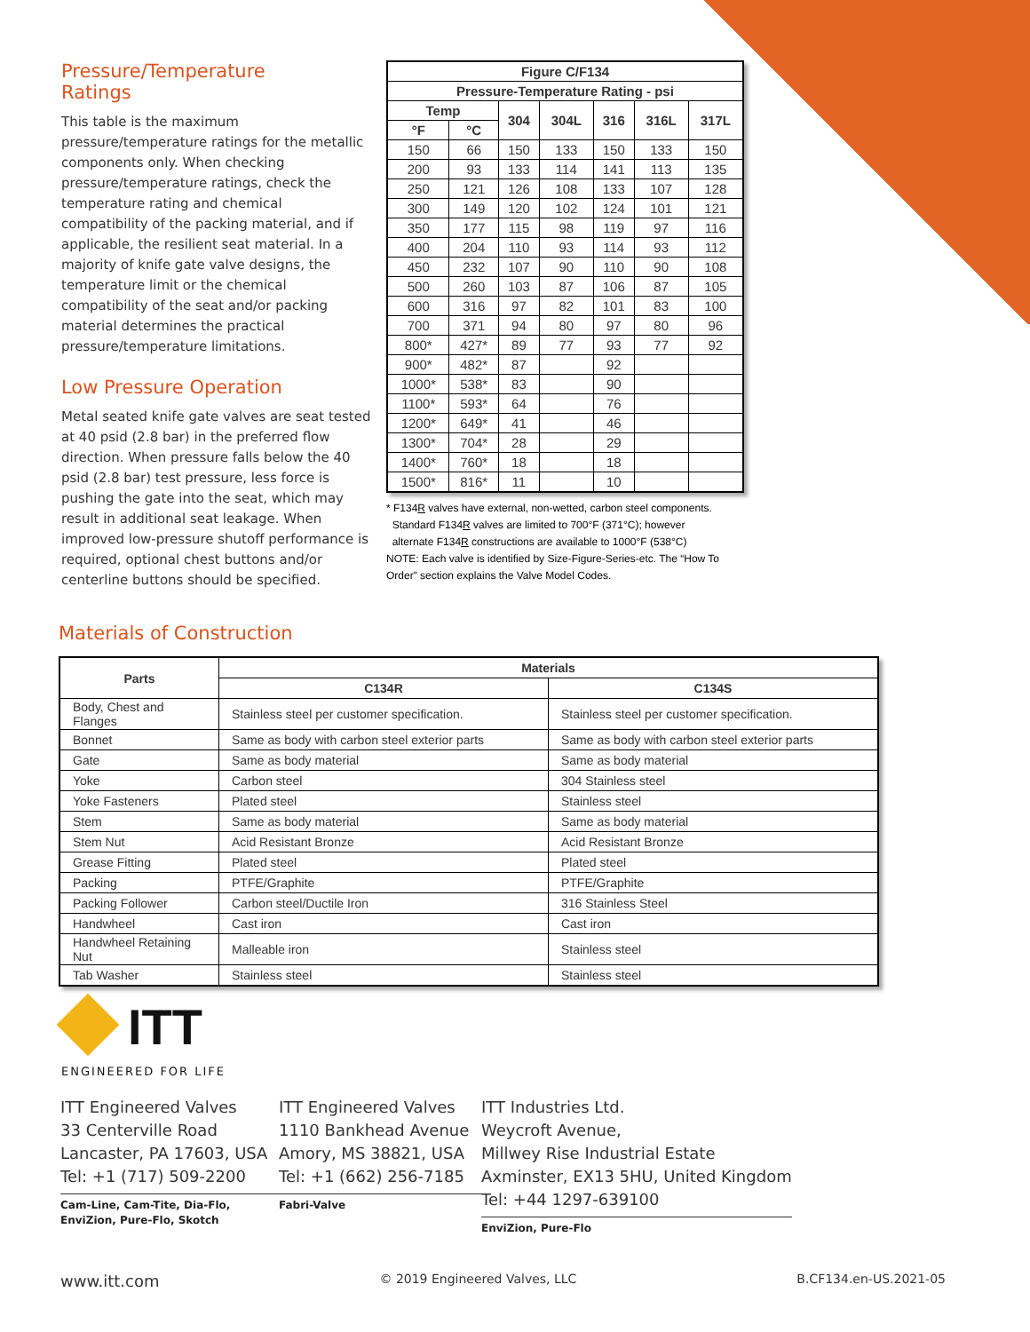Pressure/Temperature
Ratings
This table is the maximum pressure/temperature ratings for the metallic components only. When checking pressure/temperature ratings, check the temperature rating and chemical compatibility of the packing material, and if applicable, the resilient seat material. In a majority of knife gate valve designs, the temperature limit or the chemical compatibility of the seat and/or packing material determines the practical pressure/temperature limitations.
Low Pressure Operation
Metal seated knife gate valves are seat tested at 40 psid (2.8 bar) in the preferred flow direction. When pressure falls below the 40 psid (2.8 bar) test pressure, less force is pushing the gate into the seat, which may result in additional seat leakage. When improved low-pressure shutoff performance is required, optional chest buttons and/or centerline buttons should be specified.
| Figure C/F134 | | | | | | |
| --- | --- | --- | --- | --- | --- | --- |
| Pressure-Temperature Rating - psi | | | | | | |
| Temp | | 304 | 304L | 316 | 316L | 317L |
| °F | °C | | | | | |
| 150 | 66 | 150 | 133 | 150 | 133 | 150 |
| 200 | 93 | 133 | 114 | 141 | 113 | 135 |
| 250 | 121 | 126 | 108 | 133 | 107 | 128 |
| 300 | 149 | 120 | 102 | 124 | 101 | 121 |
| 350 | 177 | 115 | 98 | 119 | 97 | 116 |
| 400 | 204 | 110 | 93 | 114 | 93 | 112 |
| 450 | 232 | 107 | 90 | 110 | 90 | 108 |
| 500 | 260 | 103 | 87 | 106 | 87 | 105 |
| 600 | 316 | 97 | 82 | 101 | 83 | 100 |
| 700 | 371 | 94 | 80 | 97 | 80 | 96 |
| 800* | 427* | 89 | 77 | 93 | 77 | 92 |
| 900* | 482* | 87 | | 92 | | |
| 1000* | 538* | 83 | | 90 | | |
| 1100* | 593* | 64 | | 76 | | |
| 1200* | 649* | 41 | | 46 | | |
| 1300* | 704* | 28 | | 29 | | |
| 1400* | 760* | 18 | | 18 | | |
| 1500* | 816* | 11 | | 10 | | |
* F134R valves have external, non-wetted, carbon steel components.
Standard F134R valves are limited to 700°F (371°C); however
alternate F134R constructions are available to 1000°F (538°C)
NOTE: Each valve is identified by Size-Figure-Series-etc. The “How To Order” section explains the Valve Model Codes.
Materials of Construction
| Parts | Materials | |
| --- | --- | --- |
| | C134R | C134S |
| Body, Chest and Flanges | Stainless steel per customer specification. | Stainless steel per customer specification. |
| Bonnet | Same as body with carbon steel exterior parts | Same as body with carbon steel exterior parts |
| Gate | Same as body material | Same as body material |
| Yoke | Carbon steel | 304 Stainless steel |
| Yoke Fasteners | Plated steel | Stainless steel |
| Stem | Same as body material | Same as body material |
| Stem Nut | Acid Resistant Bronze | Acid Resistant Bronze |
| Grease Fitting | Plated steel | Plated steel |
| Packing | PTFE/Graphite | PTFE/Graphite |
| Packing Follower | Carbon steel/Ductile Iron | 316 Stainless Steel |
| Handwheel | Cast iron | Cast iron |
| Handwheel Retaining Nut | Malleable iron | Stainless steel |
| Tab Washer | Stainless steel | Stainless steel |
ITT
ENGINEERED FOR LIFE
ITT Engineered Valves
33 Centerville Road
Lancaster, PA 17603, USA
Tel: +1 (717) 509-2200
Cam-Line, Cam-Tite, Dia-Flo,
EnviZion, Pure-Flo, Skotch
ITT Engineered Valves
1110 Bankhead Avenue
Amory, MS 38821, USA
Tel: +1 (662) 256-7185
Fabri-Valve
ITT Industries Ltd.
Weycroft Avenue,
Millwey Rise Industrial Estate
Axminster, EX13 5HU, United Kingdom
Tel: +44 1297-639100
EnviZion, Pure-Flo
www.itt.com © 2019 Engineered Valves, LLC B.CF134.en-US.2021-05